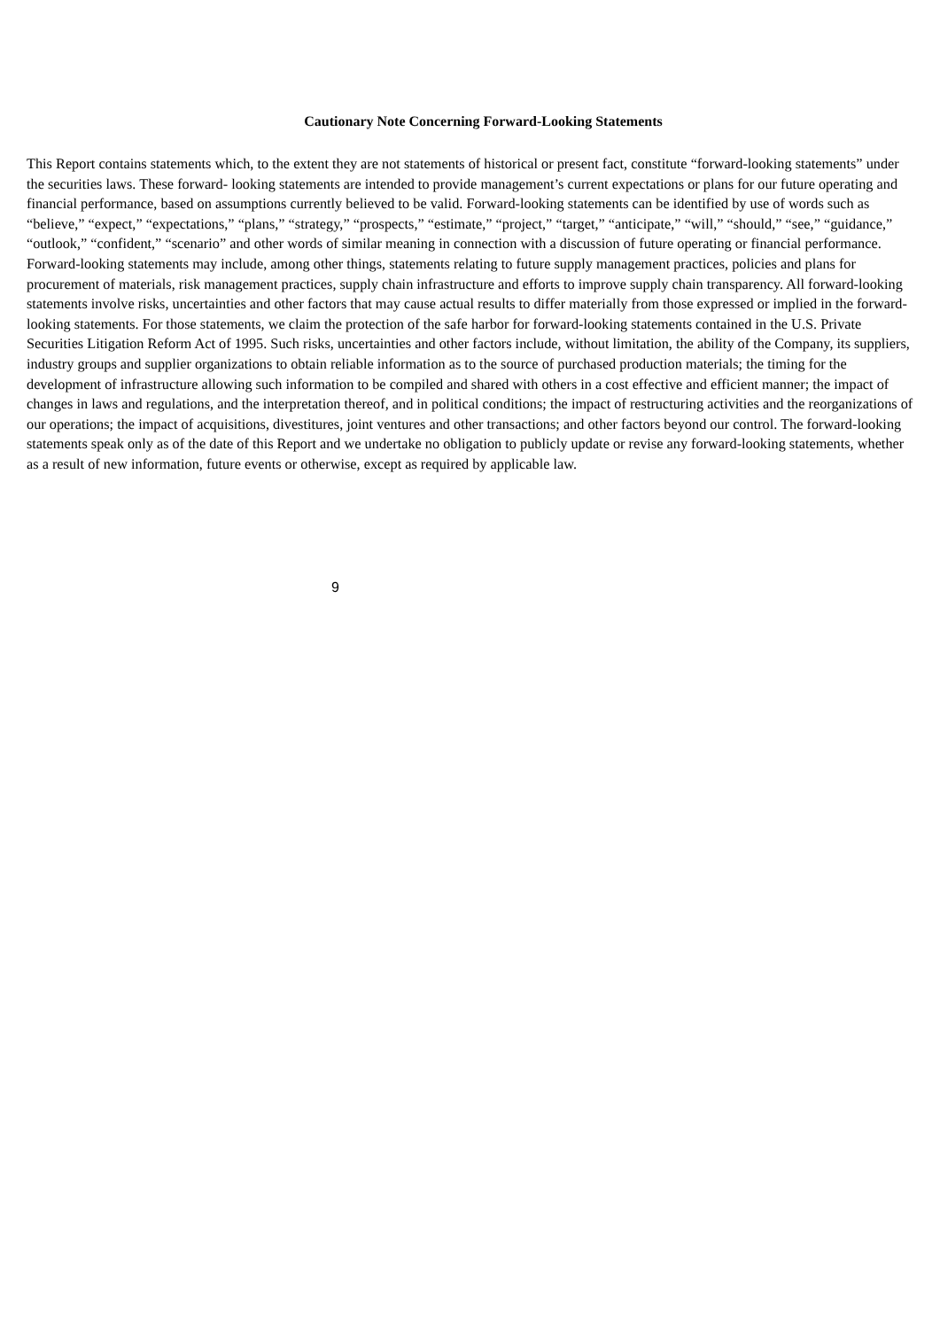Cautionary Note Concerning Forward-Looking Statements
This Report contains statements which, to the extent they are not statements of historical or present fact, constitute “forward-looking statements” under the securities laws. These forward- looking statements are intended to provide management’s current expectations or plans for our future operating and financial performance, based on assumptions currently believed to be valid. Forward-looking statements can be identified by use of words such as “believe,” “expect,” “expectations,” “plans,” “strategy,” “prospects,” “estimate,” “project,” “target,” “anticipate,” “will,” “should,” “see,” “guidance,” “outlook,” “confident,” “scenario” and other words of similar meaning in connection with a discussion of future operating or financial performance. Forward-looking statements may include, among other things, statements relating to future supply management practices, policies and plans for procurement of materials, risk management practices, supply chain infrastructure and efforts to improve supply chain transparency. All forward-looking statements involve risks, uncertainties and other factors that may cause actual results to differ materially from those expressed or implied in the forward-looking statements. For those statements, we claim the protection of the safe harbor for forward-looking statements contained in the U.S. Private Securities Litigation Reform Act of 1995. Such risks, uncertainties and other factors include, without limitation, the ability of the Company, its suppliers, industry groups and supplier organizations to obtain reliable information as to the source of purchased production materials; the timing for the development of infrastructure allowing such information to be compiled and shared with others in a cost effective and efficient manner; the impact of changes in laws and regulations, and the interpretation thereof, and in political conditions; the impact of restructuring activities and the reorganizations of our operations; the impact of acquisitions, divestitures, joint ventures and other transactions; and other factors beyond our control. The forward-looking statements speak only as of the date of this Report and we undertake no obligation to publicly update or revise any forward-looking statements, whether as a result of new information, future events or otherwise, except as required by applicable law.
9